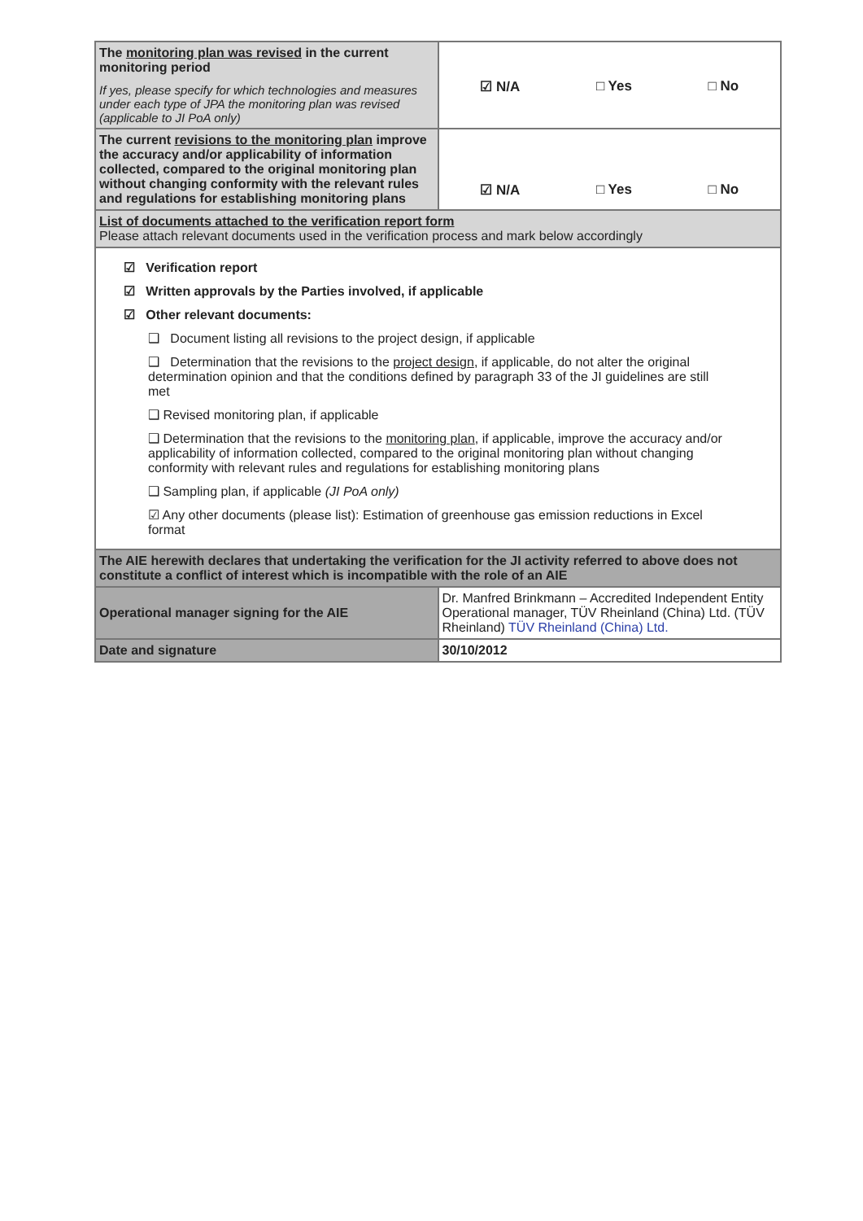| The monitoring plan was revised in the current monitoring period If yes, please specify for which technologies and measures under each type of JPA the monitoring plan was revised (applicable to JI PoA only) | ☑ N/A □ Yes □ No |
| The current revisions to the monitoring plan improve the accuracy and/or applicability of information collected, compared to the original monitoring plan without changing conformity with the relevant rules and regulations for establishing monitoring plans | ☑ N/A □ Yes □ No |
| List of documents attached to the verification report form Please attach relevant documents used in the verification process and mark below accordingly | |
| ☑ Verification report ☑ Written approvals by the Parties involved, if applicable ☑ Other relevant documents: ❑ Document listing all revisions to the project design, if applicable ❑ Determination that the revisions to the project design , if applicable, do not alter the original determination opinion and that the conditions defined by paragraph 33 of the JI guidelines are still met ❑ Revised monitoring plan, if applicable ❑ Determination that the revisions to the monitoring plan , if applicable, improve the accuracy and/or applicability of information collected, compared to the original monitoring plan without changing conformity with relevant rules and regulations for establishing monitoring plans ❑ Sampling plan, if applicable (JI PoA only) ☑ Any other documents (please list): Estimation of greenhouse gas emission reductions in Excel format | |
| The AIE herewith declares that undertaking the verification for the JI activity referred to above does not constitute a conflict of interest which is incompatible with the role of an AIE | |
| Operational manager signing for the AIE | Dr. Manfred Brinkmann – Accredited Independent Entity Operational manager, TÜV Rheinland (China) Ltd. (TÜV Rheinland) TÜV Rheinland (China) Ltd. |
| Date and signature | 30/10/2012 |